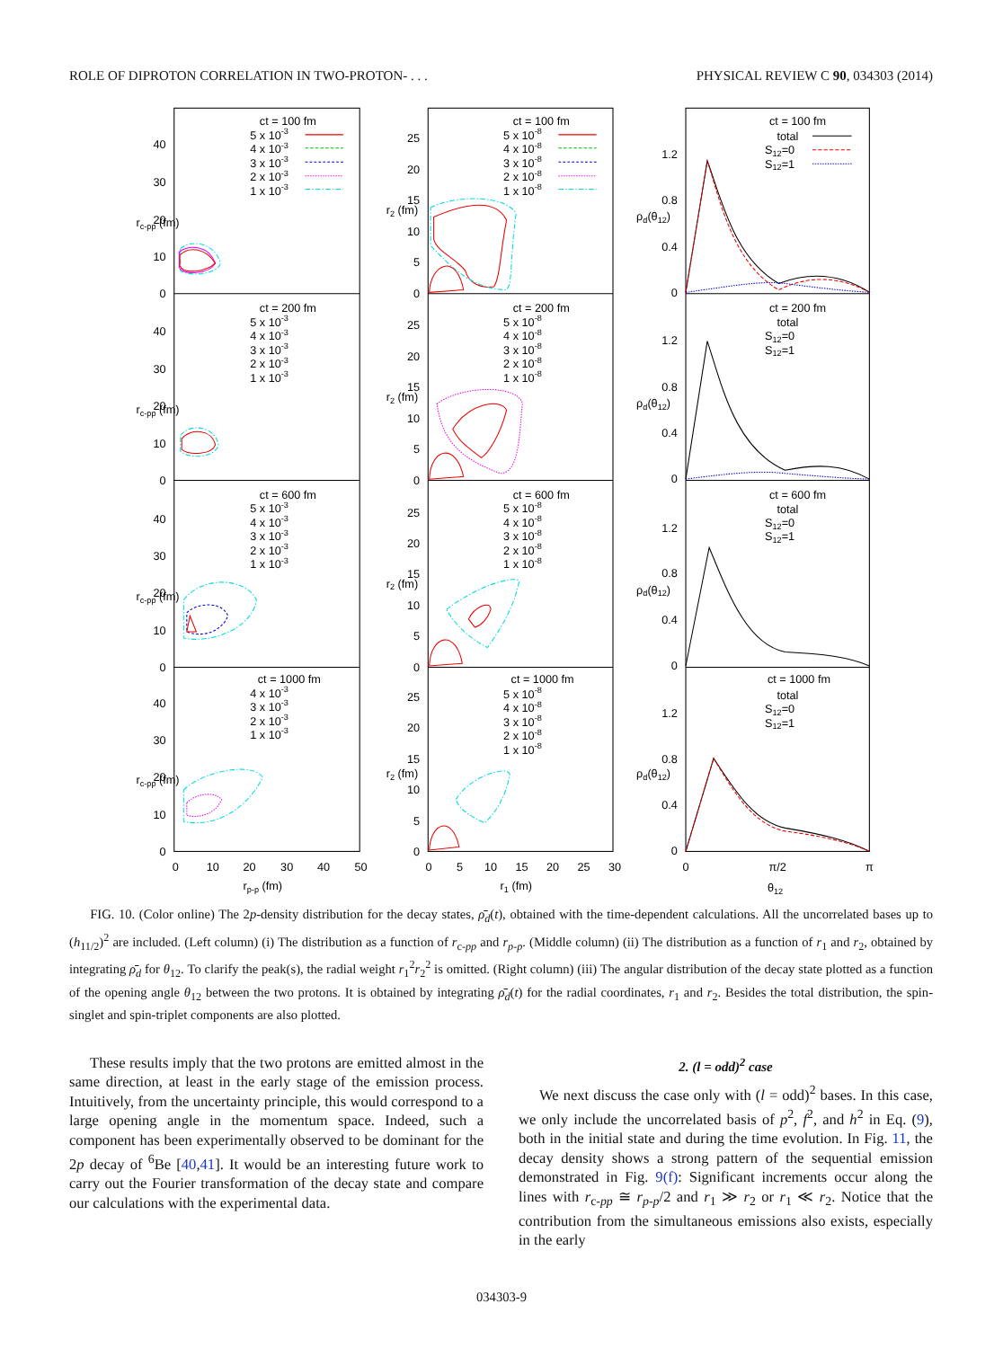ROLE OF DIPROTON CORRELATION IN TWO-PROTON- . . . PHYSICAL REVIEW C 90, 034303 (2014)
0
10
20
30
40
rc-pp (fm)
ct = 100 fm
5 x 10-3
4 x 10-3
3 x 10-3
2 x 10-3
1 x 10-3
0
5
10
15
20
25
r2 (fm)
ct = 100 fm
5 x 10-8
4 x 10-8
3 x 10-8
2 x 10-8
1 x 10-8
0
0.4
0.8
1.2
ρd(θ12)
ct = 100 fm
total
S12=0
S12=1
0
10
20
30
40
rc-pp (fm)
ct = 200 fm
5 x 10-3
4 x 10-3
3 x 10-3
2 x 10-3
1 x 10-3
0
5
10
15
20
25
r2 (fm)
ct = 200 fm
5 x 10-8
4 x 10-8
3 x 10-8
2 x 10-8
1 x 10-8
0
0.4
0.8
1.2
ρd(θ12)
ct = 200 fm
total
S12=0
S12=1
0
10
20
30
40
rc-pp (fm)
ct = 600 fm
5 x 10-3
4 x 10-3
3 x 10-3
2 x 10-3
1 x 10-3
0
5
10
15
20
25
r2 (fm)
ct = 600 fm
5 x 10-8
4 x 10-8
3 x 10-8
2 x 10-8
1 x 10-8
0
0.4
0.8
1.2
ρd(θ12)
ct = 600 fm
total
S12=0
S12=1
0
10
20
30
40
rc-pp (fm)
ct = 1000 fm
4 x 10-3
3 x 10-3
2 x 10-3
1 x 10-3
0
5
10
15
20
25
r2 (fm)
ct = 1000 fm
5 x 10-8
4 x 10-8
3 x 10-8
2 x 10-8
1 x 10-8
0
0.4
0.8
1.2
ρd(θ12)
ct = 1000 fm
total
S12=0
S12=1
0
10
20
30
40
50
rp-p (fm)
0
5
10
15
20
25
30
r1 (fm)
0
π/2
π
θ12
FIG. 10. (Color online) The 2p-density distribution for the decay states, ρ̄<sub>d</sub>(t), obtained with the time-dependent calculations. All the uncorrelated bases up to (h<sub>11/2</sub>)<sup>2</sup> are included. (Left column) (i) The distribution as a function of r<sub>c-pp</sub> and r<sub>p-p</sub>. (Middle column) (ii) The distribution as a function of r<sub>1</sub> and r<sub>2</sub>, obtained by integrating ρ̄<sub>d</sub> for θ<sub>12</sub>. To clarify the peak(s), the radial weight r<sub>1</sub><sup>2</sup>r<sub>2</sub><sup>2</sup> is omitted. (Right column) (iii) The angular distribution of the decay state plotted as a function of the opening angle θ<sub>12</sub> between the two protons. It is obtained by integrating ρ̄<sub>d</sub>(t) for the radial coordinates, r<sub>1</sub> and r<sub>2</sub>. Besides the total distribution, the spin-singlet and spin-triplet components are also plotted.
These results imply that the two protons are emitted almost in the same direction, at least in the early stage of the emission process. Intuitively, from the uncertainty principle, this would correspond to a large opening angle in the momentum space. Indeed, such a component has been experimentally observed to be dominant for the 2p decay of <sup>6</sup>Be [40,41]. It would be an interesting future work to carry out the Fourier transformation of the decay state and compare our calculations with the experimental data.
2. (l = odd)<sup>2</sup> case
We next discuss the case only with (l = odd)<sup>2</sup> bases. In this case, we only include the uncorrelated basis of p<sup>2</sup>, f<sup>2</sup>, and h<sup>2</sup> in Eq. (9), both in the initial state and during the time evolution. In Fig. 11, the decay density shows a strong pattern of the sequential emission demonstrated in Fig. 9(f): Significant increments occur along the lines with r<sub>c-pp</sub> ≅ r<sub>p-p</sub>/2 and r<sub>1</sub> ≫ r<sub>2</sub> or r<sub>1</sub> ≪ r<sub>2</sub>. Notice that the contribution from the simultaneous emissions also exists, especially in the early
034303-9